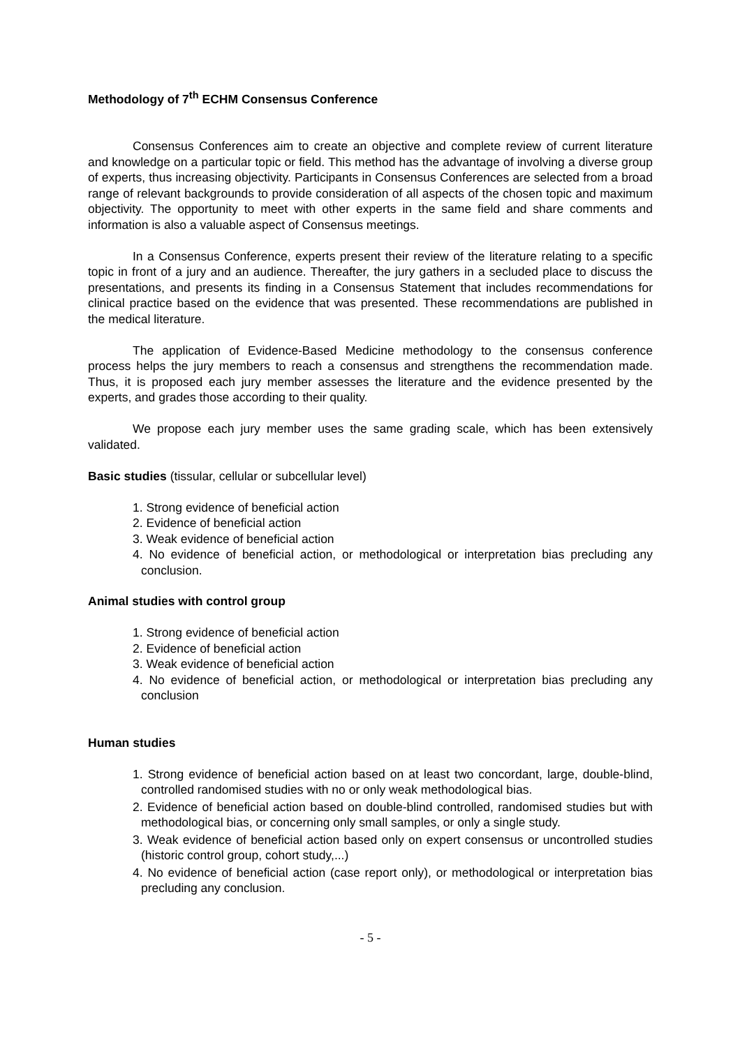Methodology of 7<sup>th</sup> ECHM Consensus Conference
Consensus Conferences aim to create an objective and complete review of current literature and knowledge on a particular topic or field. This method has the advantage of involving a diverse group of experts, thus increasing objectivity. Participants in Consensus Conferences are selected from a broad range of relevant backgrounds to provide consideration of all aspects of the chosen topic and maximum objectivity. The opportunity to meet with other experts in the same field and share comments and information is also a valuable aspect of Consensus meetings.
In a Consensus Conference, experts present their review of the literature relating to a specific topic in front of a jury and an audience. Thereafter, the jury gathers in a secluded place to discuss the presentations, and presents its finding in a Consensus Statement that includes recommendations for clinical practice based on the evidence that was presented. These recommendations are published in the medical literature.
The application of Evidence-Based Medicine methodology to the consensus conference process helps the jury members to reach a consensus and strengthens the recommendation made. Thus, it is proposed each jury member assesses the literature and the evidence presented by the experts, and grades those according to their quality.
We propose each jury member uses the same grading scale, which has been extensively validated.
Basic studies (tissular, cellular or subcellular level)
1. Strong evidence of beneficial action
2. Evidence of beneficial action
3. Weak evidence of beneficial action
4. No evidence of beneficial action, or methodological or interpretation bias precluding any conclusion.
Animal studies with control group
1. Strong evidence of beneficial action
2. Evidence of beneficial action
3. Weak evidence of beneficial action
4. No evidence of beneficial action, or methodological or interpretation bias precluding any conclusion
Human studies
1. Strong evidence of beneficial action based on at least two concordant, large, double-blind, controlled randomised studies with no or only weak methodological bias.
2. Evidence of beneficial action based on double-blind controlled, randomised studies but with methodological bias, or concerning only small samples, or only a single study.
3. Weak evidence of beneficial action based only on expert consensus or uncontrolled studies (historic control group, cohort study,...)
4. No evidence of beneficial action (case report only), or methodological or interpretation bias precluding any conclusion.
- 5 -